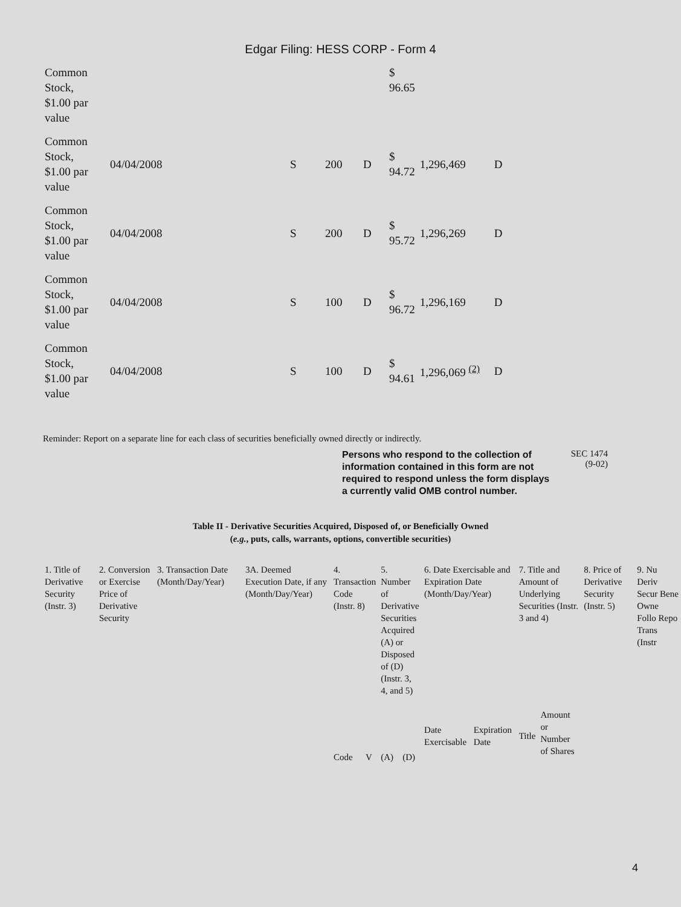Edgar Filing: HESS CORP - Form 4
| Common Stock, $1.00 par value | | | | | $ 96.65 | | |
| Common Stock, $1.00 par value | 04/04/2008 | S | 200 | D | $ 94.72 | 1,296,469 | D |
| Common Stock, $1.00 par value | 04/04/2008 | S | 200 | D | $ 95.72 | 1,296,269 | D |
| Common Stock, $1.00 par value | 04/04/2008 | S | 100 | D | $ 96.72 | 1,296,169 | D |
| Common Stock, $1.00 par value | 04/04/2008 | S | 100 | D | $ 94.61 | 1,296,069 <sup>(2)</sup> | D |
Reminder: Report on a separate line for each class of securities beneficially owned directly or indirectly.
Persons who respond to the collection of information contained in this form are not required to respond unless the form displays a currently valid OMB control number.
SEC 1474
(9-02)
Table II - Derivative Securities Acquired, Disposed of, or Beneficially Owned
(e.g., puts, calls, warrants, options, convertible securities)
| 1. Title of Derivative Security (Instr. 3) | 2. Conversion or Exercise Price of Derivative Security | 3. Transaction Date (Month/Day/Year) | 3A. Deemed Execution Date, if any (Month/Day/Year) | 4. Transaction Code (Instr. 8) | | 5. Number of Derivative Securities Acquired (A) or Disposed of (D) (Instr. 3, 4, and 5) | | 6. Date Exercisable and Expiration Date (Month/Day/Year) | | 7. Title and Amount of Underlying Securities (Instr. 3 and 4) | | 8. Price of Derivative Security (Instr. 5) | 9. Nu Deriv Secur Bene Owne Follo Repo Trans (Instr |
| | | | | Code | V | (A) | (D) | Date Exercisable | Expiration Date | Title | Amount or Number of Shares | | |
4